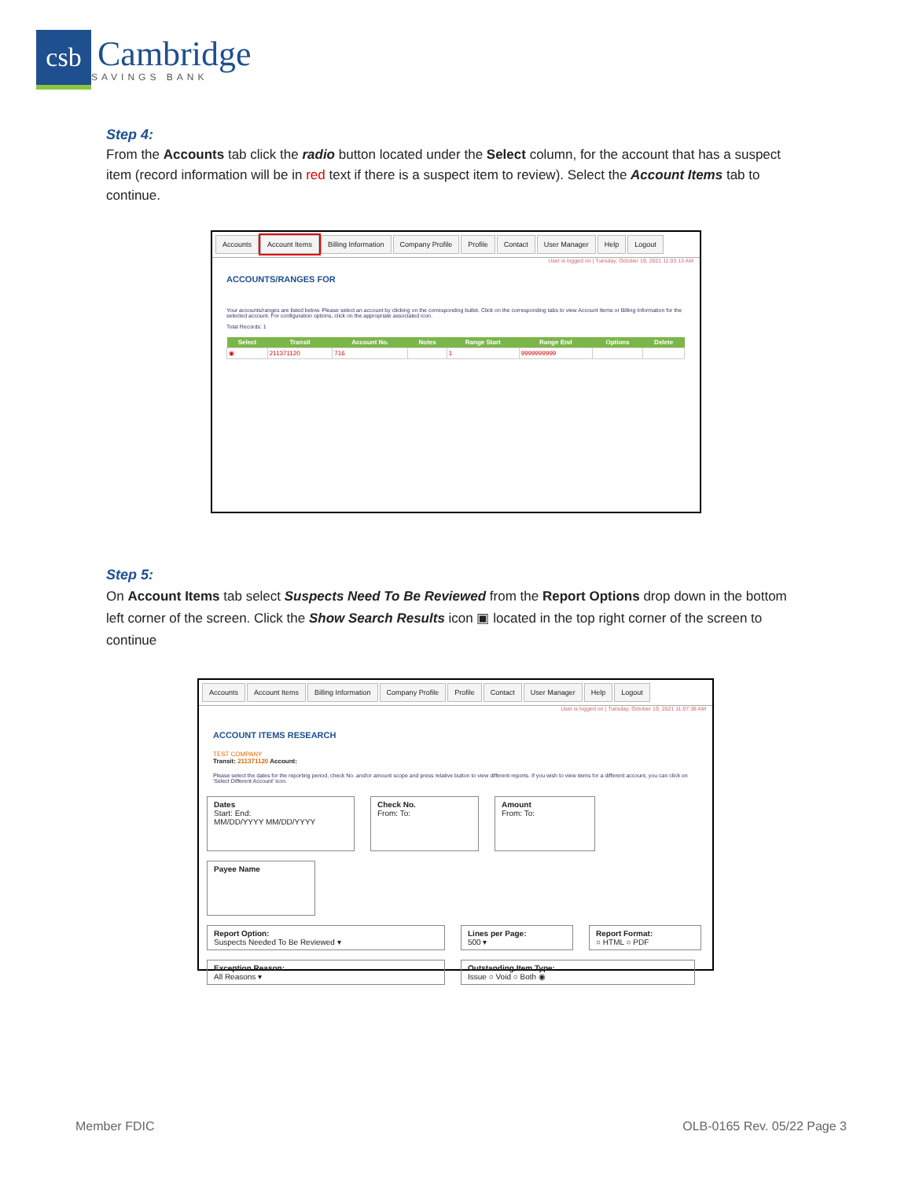csb
Cambridge
SAVINGS BANK
Step 4:
From the Accounts tab click the radio button located under the Select column, for the account that has a suspect item (record information will be in red text if there is a suspect item to review). Select the Account Items tab to continue.
Accounts Account Items Billing Information Company Profile Profile Contact User Manager Help Logout
User is logged on | Tuesday, October 19, 2021 11:03:13 AM
ACCOUNTS/RANGES FOR
Your accounts/ranges are listed below. Please select an account by clicking on the corresponding bullet. Click on the corresponding tabs to view Account Items or Billing Information for the selected account. For configuration options, click on the appropriate associated icon.
Total Records: 1
| Select | Transit | Account No. | Notes | Range Start | Range End | Options | Delete |
| --- | --- | --- | --- | --- | --- | --- | --- |
| ◉ | 211371120 | 716 | | 1 | 9999999999 | | |
Step 5:
On Account Items tab select Suspects Need To Be Reviewed from the Report Options drop down in the bottom left corner of the screen. Click the Show Search Results icon ▣ located in the top right corner of the screen to continue
Accounts Account Items Billing Information Company Profile Profile Contact User Manager Help Logout
User is logged on | Tuesday, October 19, 2021 11:07:38 AM
ACCOUNT ITEMS RESEARCH
TEST COMPANY
Transit: 211371120 Account:
Please select the dates for the reporting period, check No. and/or amount scope and press relative button to view different reports. If you wish to view items for a different account, you can click on 'Select Different Account' icon.
Dates
Start: End:
MM/DD/YYYY MM/DD/YYYY Check No.
From: To: Amount
From: To: Payee Name
Report Option:
Suspects Needed To Be Reviewed ▾ Lines per Page:
500 ▾ Report Format:
○ HTML ○ PDF
Exception Reason:
All Reasons ▾ Outstanding Item Type:
Issue ○ Void ○ Both ◉
Member FDIC OLB-0165 Rev. 05/22 Page 3